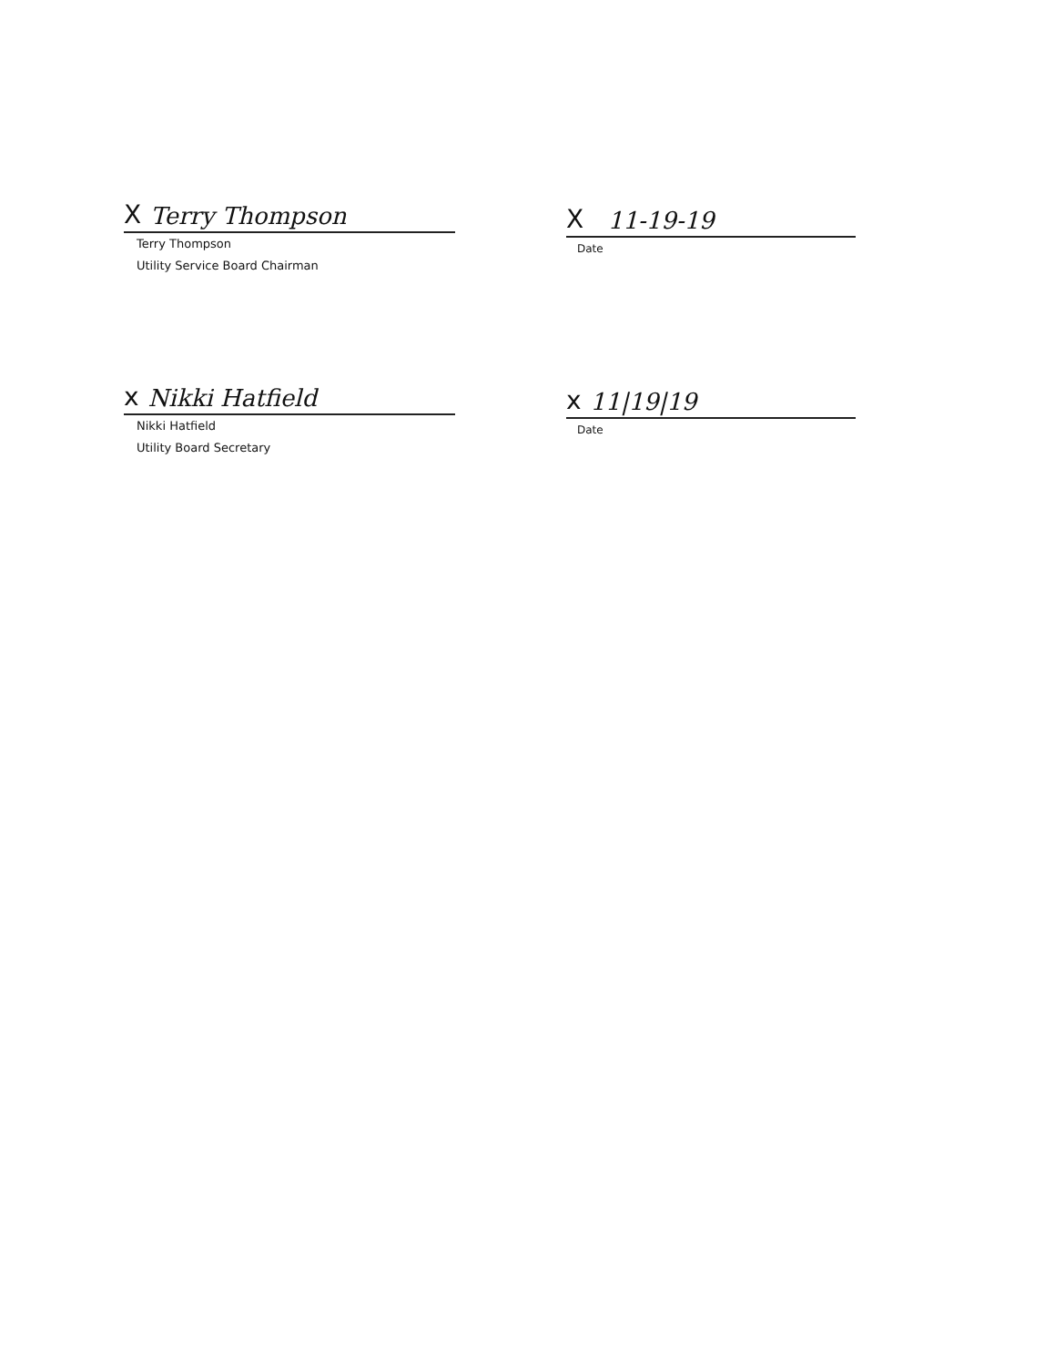X Terry Thompson
Terry Thompson
Utility Service Board Chairman
X 11-19-19
Date
x Nikki Hatfield
Nikki Hatfield
Utility Board Secretary
x 11|19|19
Date